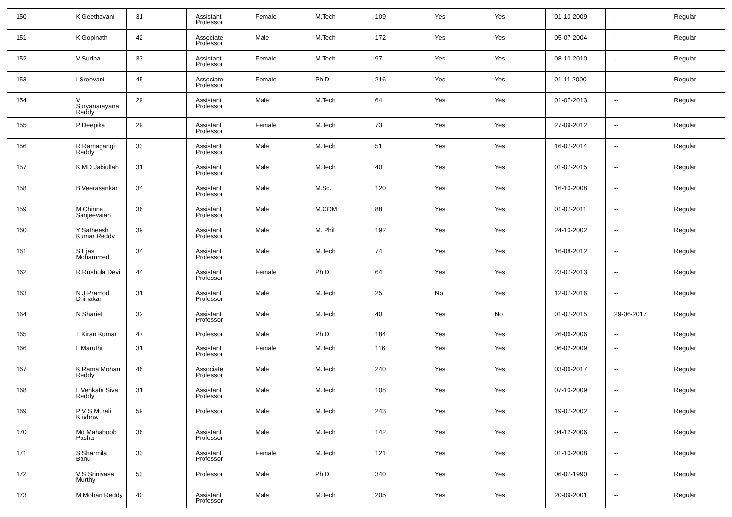| 150 | K Geethavani | 31 | Assistant Professor | Female | M.Tech | 109 | Yes | Yes | 01-10-2009 | -- | Regular |
| 151 | K Gopinath | 42 | Associate Professor | Male | M.Tech | 172 | Yes | Yes | 05-07-2004 | -- | Regular |
| 152 | V Sudha | 33 | Assistant Professor | Female | M.Tech | 97 | Yes | Yes | 08-10-2010 | -- | Regular |
| 153 | I Sreevani | 45 | Associate Professor | Female | Ph.D | 216 | Yes | Yes | 01-11-2000 | -- | Regular |
| 154 | V Suryanarayana Reddy | 29 | Assistant Professor | Male | M.Tech | 64 | Yes | Yes | 01-07-2013 | -- | Regular |
| 155 | P Deepika | 29 | Assistant Professor | Female | M.Tech | 73 | Yes | Yes | 27-09-2012 | -- | Regular |
| 156 | R Ramagangi Reddy | 33 | Assistant Professor | Male | M.Tech | 51 | Yes | Yes | 16-07-2014 | -- | Regular |
| 157 | K MD Jabiullah | 31 | Assistant Professor | Male | M.Tech | 40 | Yes | Yes | 01-07-2015 | -- | Regular |
| 158 | B Veerasankar | 34 | Assistant Professor | Male | M.Sc. | 120 | Yes | Yes | 16-10-2008 | -- | Regular |
| 159 | M Chinna Sanjeevaiah | 36 | Assistant Professor | Male | M.COM | 88 | Yes | Yes | 01-07-2011 | -- | Regular |
| 160 | Y Satheesh Kumar Reddy | 39 | Assistant Professor | Male | M. Phil | 192 | Yes | Yes | 24-10-2002 | -- | Regular |
| 161 | S Ejas Mohammed | 34 | Assistant Professor | Male | M.Tech | 74 | Yes | Yes | 16-08-2012 | -- | Regular |
| 162 | R Rushula Devi | 44 | Assistant Professor | Female | Ph.D | 64 | Yes | Yes | 23-07-2013 | -- | Regular |
| 163 | N J Pramod Dhinakar | 31 | Assistant Professor | Male | M.Tech | 25 | No | Yes | 12-07-2016 | -- | Regular |
| 164 | N Sharief | 32 | Assistant Professor | Male | M.Tech | 40 | Yes | No | 01-07-2015 | 29-06-2017 | Regular |
| 165 | T Kiran Kumar | 47 | Professor | Male | Ph.D | 184 | Yes | Yes | 26-06-2006 | -- | Regular |
| 166 | L Maruthi | 31 | Assistant Professor | Female | M.Tech | 116 | Yes | Yes | 06-02-2009 | -- | Regular |
| 167 | K Rama Mohan Reddy | 46 | Associate Professor | Male | M.Tech | 240 | Yes | Yes | 03-06-2017 | -- | Regular |
| 168 | L Venkata Siva Reddy | 31 | Assistant Professor | Male | M.Tech | 108 | Yes | Yes | 07-10-2009 | -- | Regular |
| 169 | P V S Murali Krishna | 59 | Professor | Male | M.Tech | 243 | Yes | Yes | 19-07-2002 | -- | Regular |
| 170 | Md Mahaboob Pasha | 36 | Assistant Professor | Male | M.Tech | 142 | Yes | Yes | 04-12-2006 | -- | Regular |
| 171 | S Sharmila Banu | 33 | Assistant Professor | Female | M.Tech | 121 | Yes | Yes | 01-10-2008 | -- | Regular |
| 172 | V S Srinivasa Murthy | 53 | Professor | Male | Ph.D | 340 | Yes | Yes | 06-07-1990 | -- | Regular |
| 173 | M Mohan Reddy | 40 | Assistant Professor | Male | M.Tech | 205 | Yes | Yes | 20-09-2001 | -- | Regular |